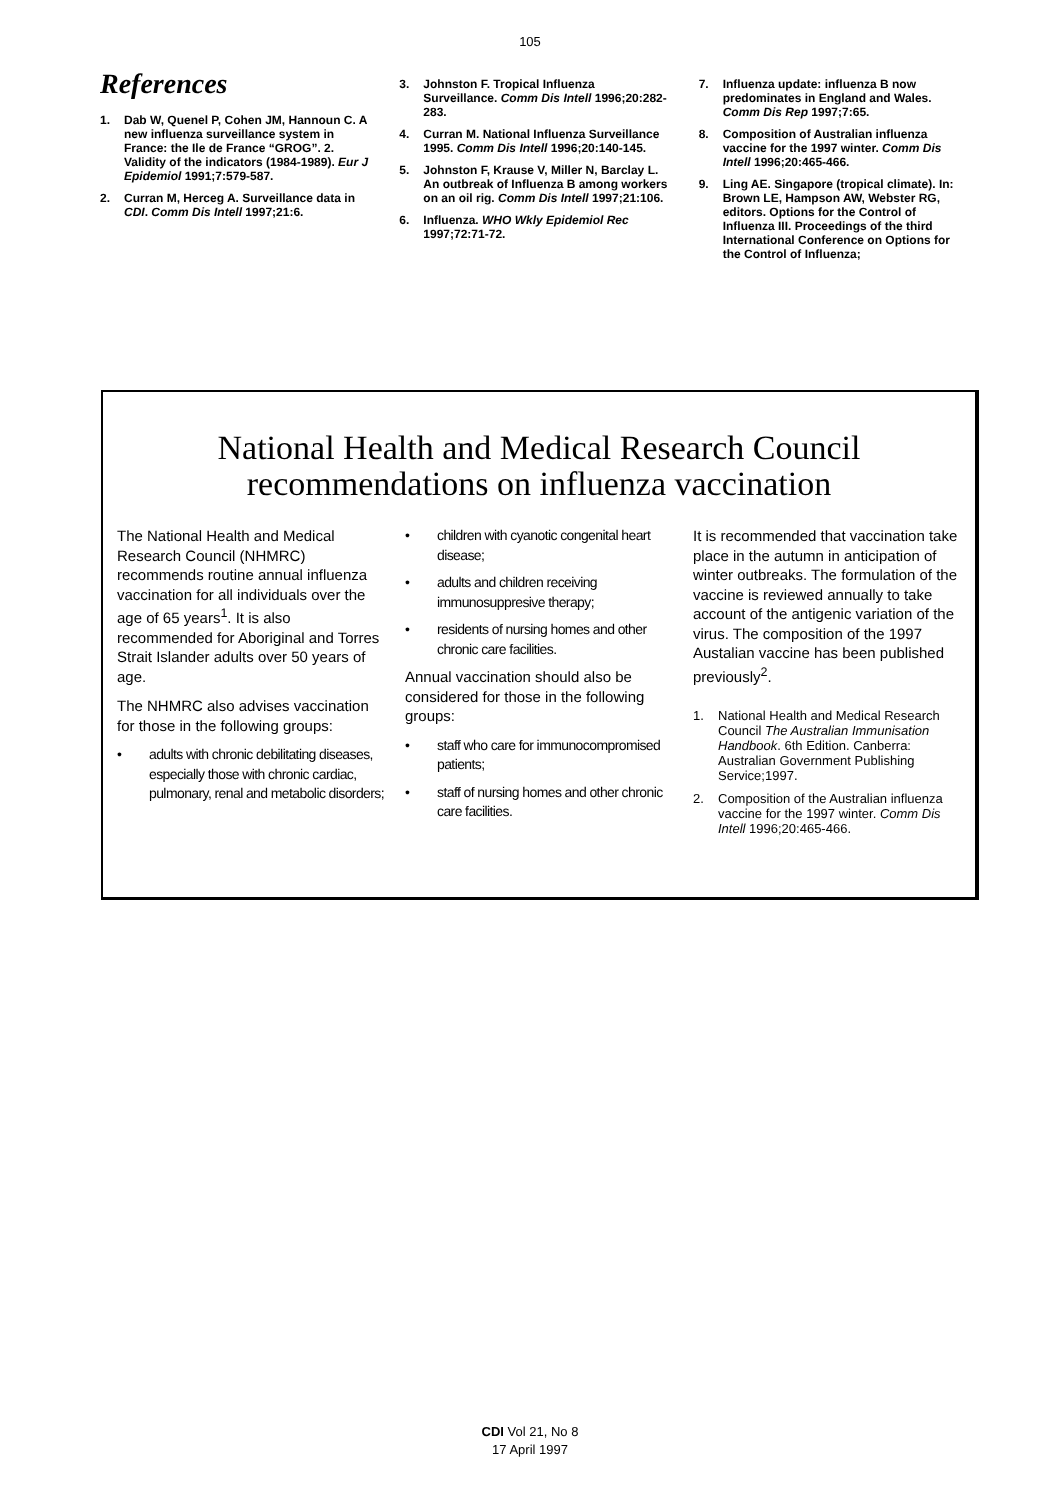105
References
1. Dab W, Quenel P, Cohen JM, Hannoun C. A new influenza surveillance system in France: the Ile de France “GROG”. 2. Validity of the indicators (1984-1989). Eur J Epidemiol 1991;7:579-587.
2. Curran M, Herceg A. Surveillance data in CDI. Comm Dis Intell 1997;21:6.
3. Johnston F. Tropical Influenza Surveillance. Comm Dis Intell 1996;20:282-283.
4. Curran M. National Influenza Surveillance 1995. Comm Dis Intell 1996;20:140-145.
5. Johnston F, Krause V, Miller N, Barclay L. An outbreak of Influenza B among workers on an oil rig. Comm Dis Intell 1997;21:106.
6. Influenza. WHO Wkly Epidemiol Rec 1997;72:71-72.
7. Influenza update: influenza B now predominates in England and Wales. Comm Dis Rep 1997;7:65.
8. Composition of Australian influenza vaccine for the 1997 winter. Comm Dis Intell 1996;20:465-466.
9. Ling AE. Singapore (tropical climate). In: Brown LE, Hampson AW, Webster RG, editors. Options for the Control of Influenza III. Proceedings of the third International Conference on Options for the Control of Influenza;
National Health and Medical Research Council
recommendations on influenza vaccination
The National Health and Medical Research Council (NHMRC) recommends routine annual influenza vaccination for all individuals over the age of 65 years<sup>1</sup>. It is also recommended for Aboriginal and Torres Strait Islander adults over 50 years of age.
The NHMRC also advises vaccination for those in the following groups:
• adults with chronic debilitating diseases, especially those with chronic cardiac, pulmonary, renal and metabolic disorders;
• children with cyanotic congenital heart disease;
• adults and children receiving immunosuppresive therapy;
• residents of nursing homes and other chronic care facilities.
Annual vaccination should also be considered for those in the following groups:
• staff who care for immunocompromised patients;
• staff of nursing homes and other chronic care facilities.
It is recommended that vaccination take place in the autumn in anticipation of winter outbreaks. The formulation of the vaccine is reviewed annually to take account of the antigenic variation of the virus. The composition of the 1997 Austalian vaccine has been published previously<sup>2</sup>.
1. National Health and Medical Research Council The Australian Immunisation Handbook. 6th Edition. Canberra: Australian Government Publishing Service;1997.
2. Composition of the Australian influenza vaccine for the 1997 winter. Comm Dis Intell 1996;20:465-466.
CDI Vol 21, No 8
17 April 1997